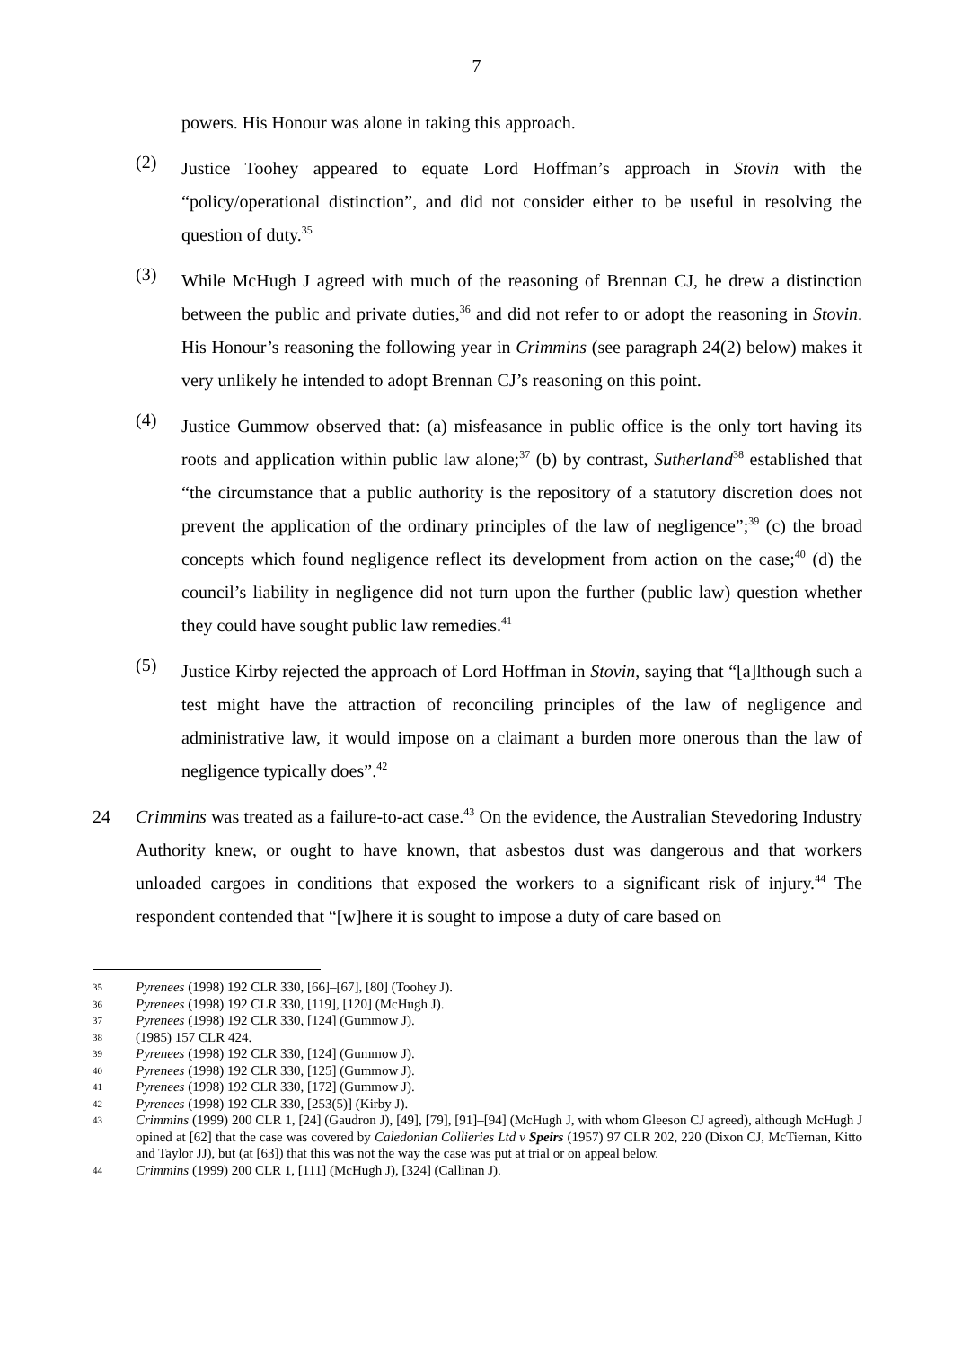7
powers. His Honour was alone in taking this approach.
(2)
Justice Toohey appeared to equate Lord Hoffman’s approach in Stovin with the “policy/operational distinction”, and did not consider either to be useful in resolving the question of duty.<sup>35</sup>
(3)
While McHugh J agreed with much of the reasoning of Brennan CJ, he drew a distinction between the public and private duties,<sup>36</sup> and did not refer to or adopt the reasoning in Stovin. His Honour’s reasoning the following year in Crimmins (see paragraph 24(2) below) makes it very unlikely he intended to adopt Brennan CJ’s reasoning on this point.
(4)
Justice Gummow observed that: (a) misfeasance in public office is the only tort having its roots and application within public law alone;<sup>37</sup> (b) by contrast, Sutherland<sup>38</sup> established that “the circumstance that a public authority is the repository of a statutory discretion does not prevent the application of the ordinary principles of the law of negligence”;<sup>39</sup> (c) the broad concepts which found negligence reflect its development from action on the case;<sup>40</sup> (d) the council’s liability in negligence did not turn upon the further (public law) question whether they could have sought public law remedies.<sup>41</sup>
(5)
Justice Kirby rejected the approach of Lord Hoffman in Stovin, saying that “[a]lthough such a test might have the attraction of reconciling principles of the law of negligence and administrative law, it would impose on a claimant a burden more onerous than the law of negligence typically does”.<sup>42</sup>
24 Crimmins was treated as a failure-to-act case.<sup>43</sup> On the evidence, the Australian Stevedoring Industry Authority knew, or ought to have known, that asbestos dust was dangerous and that workers unloaded cargoes in conditions that exposed the workers to a significant risk of injury.<sup>44</sup> The respondent contended that “[w]here it is sought to impose a duty of care based on
35 Pyrenees (1998) 192 CLR 330, [66]–[67], [80] (Toohey J).
36 Pyrenees (1998) 192 CLR 330, [119], [120] (McHugh J).
37 Pyrenees (1998) 192 CLR 330, [124] (Gummow J).
38 (1985) 157 CLR 424.
39 Pyrenees (1998) 192 CLR 330, [124] (Gummow J).
40 Pyrenees (1998) 192 CLR 330, [125] (Gummow J).
41 Pyrenees (1998) 192 CLR 330, [172] (Gummow J).
42 Pyrenees (1998) 192 CLR 330, [253(5)] (Kirby J).
43 Crimmins (1999) 200 CLR 1, [24] (Gaudron J), [49], [79], [91]–[94] (McHugh J, with whom Gleeson CJ agreed), although McHugh J opined at [62] that the case was covered by Caledonian Collieries Ltd v Speirs (1957) 97 CLR 202, 220 (Dixon CJ, McTiernan, Kitto and Taylor JJ), but (at [63]) that this was not the way the case was put at trial or on appeal below.
44 Crimmins (1999) 200 CLR 1, [111] (McHugh J), [324] (Callinan J).